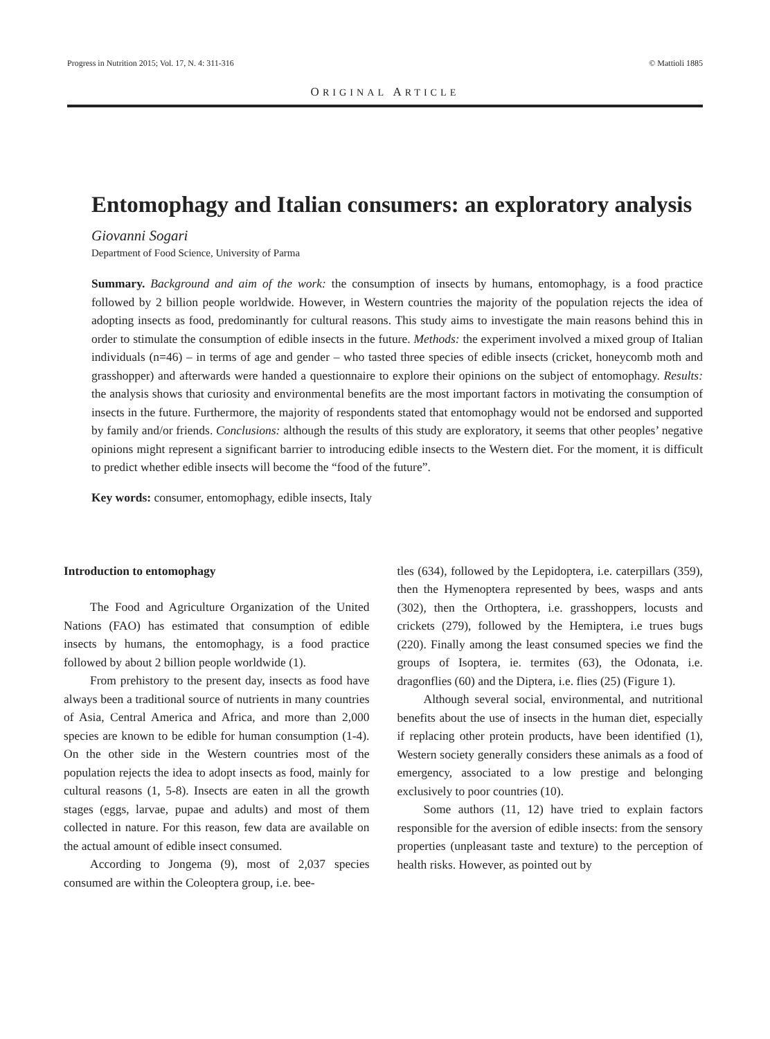Progress in Nutrition 2015; Vol. 17, N. 4: 311-316 © Mattioli 1885
ORIGINAL ARTICLE
Entomophagy and Italian consumers: an exploratory analysis
Giovanni Sogari
Department of Food Science, University of Parma
Summary. Background and aim of the work: the consumption of insects by humans, entomophagy, is a food practice followed by 2 billion people worldwide. However, in Western countries the majority of the population rejects the idea of adopting insects as food, predominantly for cultural reasons. This study aims to investigate the main reasons behind this in order to stimulate the consumption of edible insects in the future. Methods: the experiment involved a mixed group of Italian individuals (n=46) – in terms of age and gender – who tasted three species of edible insects (cricket, honeycomb moth and grasshopper) and afterwards were handed a questionnaire to explore their opinions on the subject of entomophagy. Results: the analysis shows that curiosity and environmental benefits are the most important factors in motivating the consumption of insects in the future. Furthermore, the majority of respondents stated that entomophagy would not be endorsed and supported by family and/or friends. Conclusions: although the results of this study are exploratory, it seems that other peoples’ negative opinions might represent a significant barrier to introducing edible insects to the Western diet. For the moment, it is difficult to predict whether edible insects will become the “food of the future”.
Key words: consumer, entomophagy, edible insects, Italy
Introduction to entomophagy
The Food and Agriculture Organization of the United Nations (FAO) has estimated that consumption of edible insects by humans, the entomophagy, is a food practice followed by about 2 billion people worldwide (1).
From prehistory to the present day, insects as food have always been a traditional source of nutrients in many countries of Asia, Central America and Africa, and more than 2,000 species are known to be edible for human consumption (1-4). On the other side in the Western countries most of the population rejects the idea to adopt insects as food, mainly for cultural reasons (1, 5-8). Insects are eaten in all the growth stages (eggs, larvae, pupae and adults) and most of them collected in nature. For this reason, few data are available on the actual amount of edible insect consumed.
According to Jongema (9), most of 2,037 species consumed are within the Coleoptera group, i.e. bee-
tles (634), followed by the Lepidoptera, i.e. caterpillars (359), then the Hymenoptera represented by bees, wasps and ants (302), then the Orthoptera, i.e. grasshoppers, locusts and crickets (279), followed by the Hemiptera, i.e trues bugs (220). Finally among the least consumed species we find the groups of Isoptera, ie. termites (63), the Odonata, i.e. dragonflies (60) and the Diptera, i.e. flies (25) (Figure 1).
Although several social, environmental, and nutritional benefits about the use of insects in the human diet, especially if replacing other protein products, have been identified (1), Western society generally considers these animals as a food of emergency, associated to a low prestige and belonging exclusively to poor countries (10).
Some authors (11, 12) have tried to explain factors responsible for the aversion of edible insects: from the sensory properties (unpleasant taste and texture) to the perception of health risks. However, as pointed out by